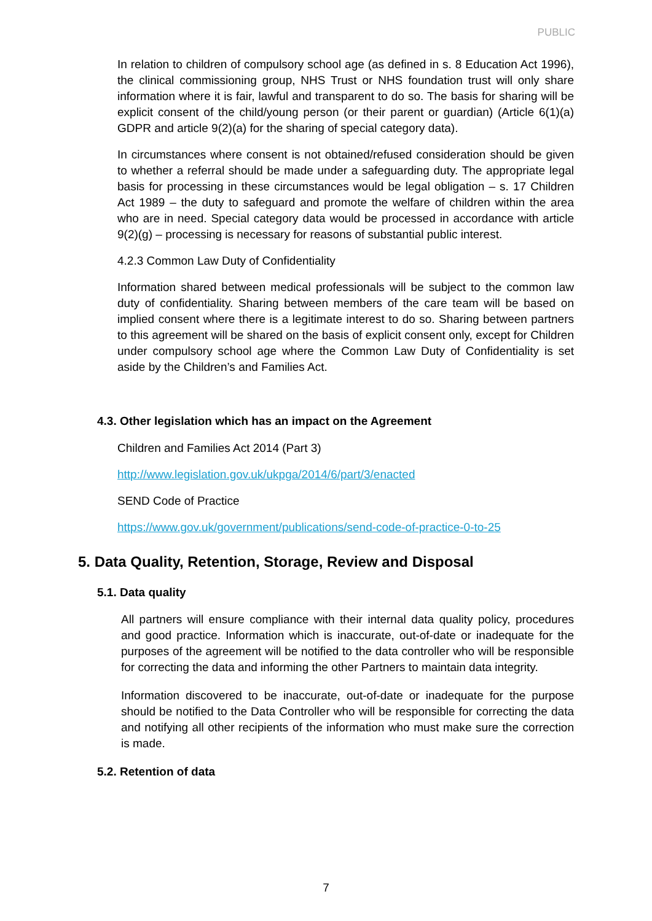PUBLIC
In relation to children of compulsory school age (as defined in s. 8 Education Act 1996), the clinical commissioning group, NHS Trust or NHS foundation trust will only share information where it is fair, lawful and transparent to do so. The basis for sharing will be explicit consent of the child/young person (or their parent or guardian) (Article 6(1)(a) GDPR and article 9(2)(a) for the sharing of special category data).
In circumstances where consent is not obtained/refused consideration should be given to whether a referral should be made under a safeguarding duty. The appropriate legal basis for processing in these circumstances would be legal obligation – s. 17 Children Act 1989 – the duty to safeguard and promote the welfare of children within the area who are in need. Special category data would be processed in accordance with article 9(2)(g) – processing is necessary for reasons of substantial public interest.
4.2.3 Common Law Duty of Confidentiality
Information shared between medical professionals will be subject to the common law duty of confidentiality. Sharing between members of the care team will be based on implied consent where there is a legitimate interest to do so. Sharing between partners to this agreement will be shared on the basis of explicit consent only, except for Children under compulsory school age where the Common Law Duty of Confidentiality is set aside by the Children’s and Families Act.
4.3. Other legislation which has an impact on the Agreement
Children and Families Act 2014 (Part 3)
http://www.legislation.gov.uk/ukpga/2014/6/part/3/enacted
SEND Code of Practice
https://www.gov.uk/government/publications/send-code-of-practice-0-to-25
5. Data Quality, Retention, Storage, Review and Disposal
5.1. Data quality
All partners will ensure compliance with their internal data quality policy, procedures and good practice. Information which is inaccurate, out-of-date or inadequate for the purposes of the agreement will be notified to the data controller who will be responsible for correcting the data and informing the other Partners to maintain data integrity.
Information discovered to be inaccurate, out-of-date or inadequate for the purpose should be notified to the Data Controller who will be responsible for correcting the data and notifying all other recipients of the information who must make sure the correction is made.
5.2. Retention of data
7